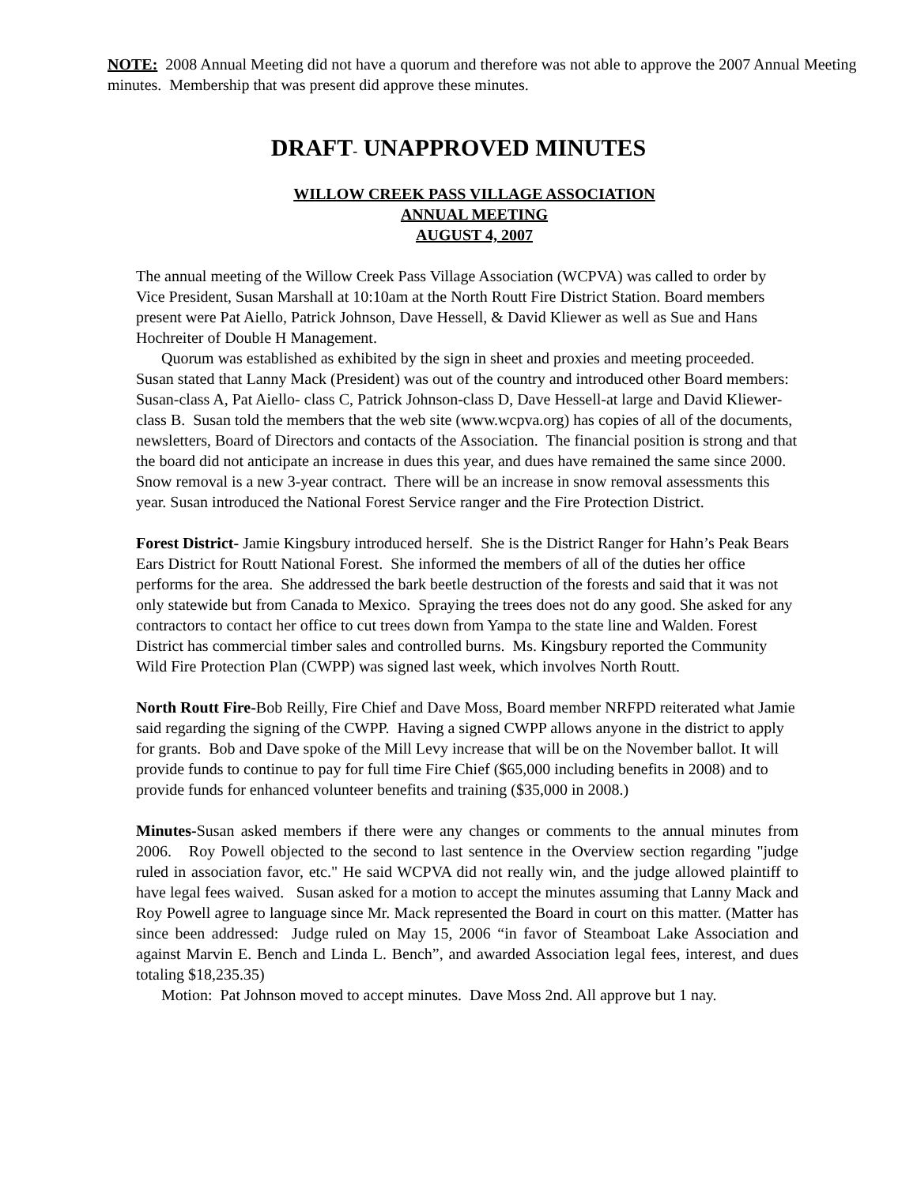NOTE: 2008 Annual Meeting did not have a quorum and therefore was not able to approve the 2007 Annual Meeting minutes. Membership that was present did approve these minutes.
DRAFT- UNAPPROVED MINUTES
WILLOW CREEK PASS VILLAGE ASSOCIATION
ANNUAL MEETING
AUGUST 4, 2007
The annual meeting of the Willow Creek Pass Village Association (WCPVA) was called to order by Vice President, Susan Marshall at 10:10am at the North Routt Fire District Station. Board members present were Pat Aiello, Patrick Johnson, Dave Hessell, & David Kliewer as well as Sue and Hans Hochreiter of Double H Management.
Quorum was established as exhibited by the sign in sheet and proxies and meeting proceeded. Susan stated that Lanny Mack (President) was out of the country and introduced other Board members: Susan-class A, Pat Aiello- class C, Patrick Johnson-class D, Dave Hessell-at large and David Kliewer-class B. Susan told the members that the web site (www.wcpva.org) has copies of all of the documents, newsletters, Board of Directors and contacts of the Association. The financial position is strong and that the board did not anticipate an increase in dues this year, and dues have remained the same since 2000. Snow removal is a new 3-year contract. There will be an increase in snow removal assessments this year. Susan introduced the National Forest Service ranger and the Fire Protection District.
Forest District- Jamie Kingsbury introduced herself. She is the District Ranger for Hahn’s Peak Bears Ears District for Routt National Forest. She informed the members of all of the duties her office performs for the area. She addressed the bark beetle destruction of the forests and said that it was not only statewide but from Canada to Mexico. Spraying the trees does not do any good. She asked for any contractors to contact her office to cut trees down from Yampa to the state line and Walden. Forest District has commercial timber sales and controlled burns. Ms. Kingsbury reported the Community Wild Fire Protection Plan (CWPP) was signed last week, which involves North Routt.
North Routt Fire-Bob Reilly, Fire Chief and Dave Moss, Board member NRFPD reiterated what Jamie said regarding the signing of the CWPP. Having a signed CWPP allows anyone in the district to apply for grants. Bob and Dave spoke of the Mill Levy increase that will be on the November ballot. It will provide funds to continue to pay for full time Fire Chief ($65,000 including benefits in 2008) and to provide funds for enhanced volunteer benefits and training ($35,000 in 2008.)
Minutes-Susan asked members if there were any changes or comments to the annual minutes from 2006. Roy Powell objected to the second to last sentence in the Overview section regarding "judge ruled in association favor, etc." He said WCPVA did not really win, and the judge allowed plaintiff to have legal fees waived. Susan asked for a motion to accept the minutes assuming that Lanny Mack and Roy Powell agree to language since Mr. Mack represented the Board in court on this matter. (Matter has since been addressed: Judge ruled on May 15, 2006 “in favor of Steamboat Lake Association and against Marvin E. Bench and Linda L. Bench”, and awarded Association legal fees, interest, and dues totaling $18,235.35)
Motion: Pat Johnson moved to accept minutes. Dave Moss 2nd. All approve but 1 nay.